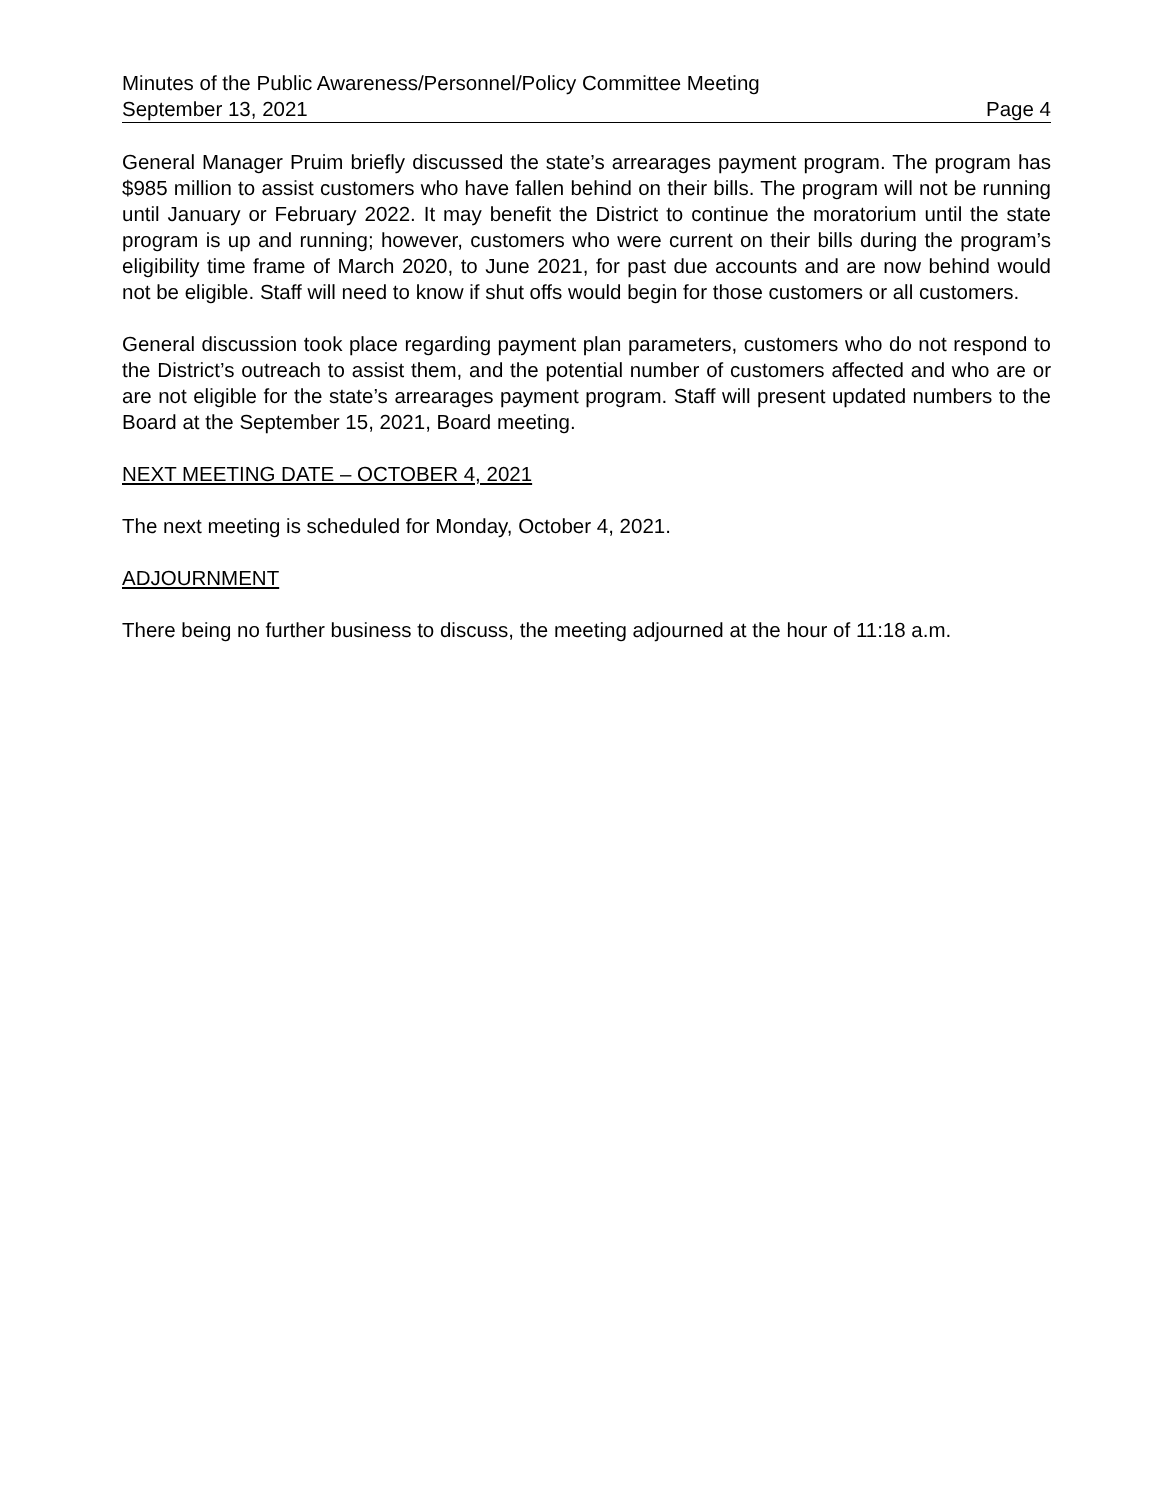Minutes of the Public Awareness/Personnel/Policy Committee Meeting
September 13, 2021 Page 4
General Manager Pruim briefly discussed the state’s arrearages payment program. The program has $985 million to assist customers who have fallen behind on their bills. The program will not be running until January or February 2022. It may benefit the District to continue the moratorium until the state program is up and running; however, customers who were current on their bills during the program’s eligibility time frame of March 2020, to June 2021, for past due accounts and are now behind would not be eligible. Staff will need to know if shut offs would begin for those customers or all customers.
General discussion took place regarding payment plan parameters, customers who do not respond to the District’s outreach to assist them, and the potential number of customers affected and who are or are not eligible for the state’s arrearages payment program. Staff will present updated numbers to the Board at the September 15, 2021, Board meeting.
NEXT MEETING DATE – OCTOBER 4, 2021
The next meeting is scheduled for Monday, October 4, 2021.
ADJOURNMENT
There being no further business to discuss, the meeting adjourned at the hour of 11:18 a.m.